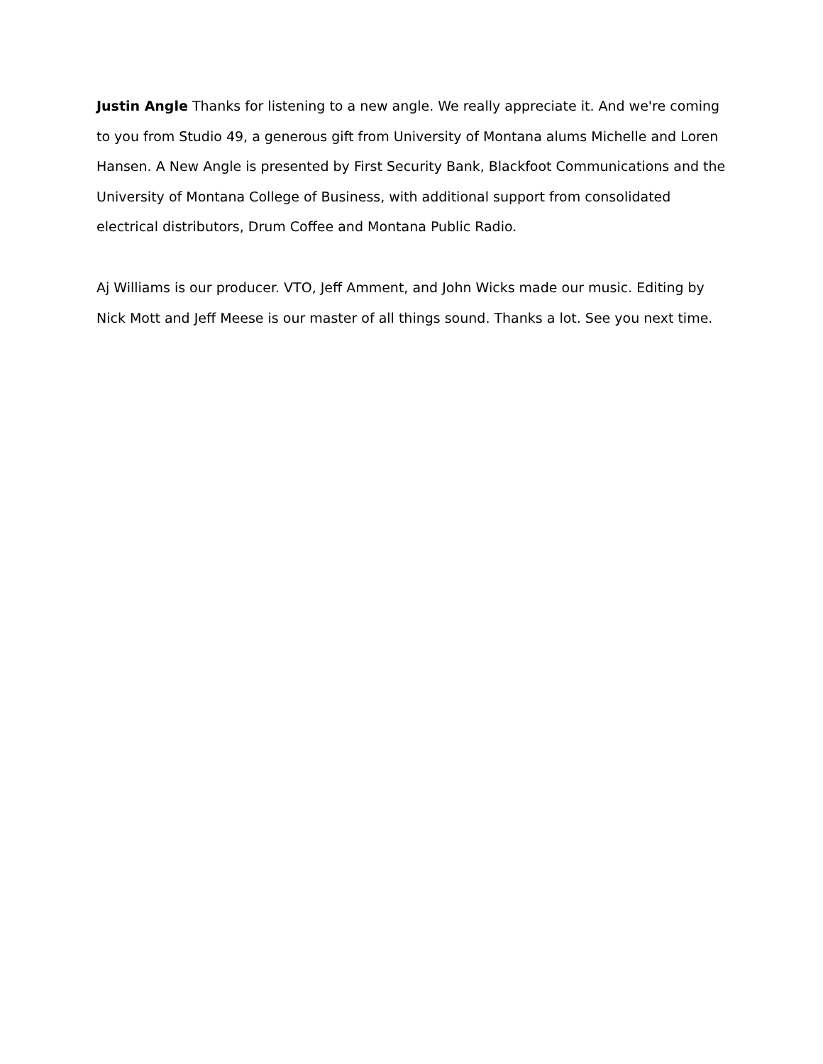Justin Angle Thanks for listening to a new angle. We really appreciate it. And we're coming to you from Studio 49, a generous gift from University of Montana alums Michelle and Loren Hansen. A New Angle is presented by First Security Bank, Blackfoot Communications and the University of Montana College of Business, with additional support from consolidated electrical distributors, Drum Coffee and Montana Public Radio.
Aj Williams is our producer. VTO, Jeff Amment, and John Wicks made our music. Editing by Nick Mott and Jeff Meese is our master of all things sound. Thanks a lot. See you next time.